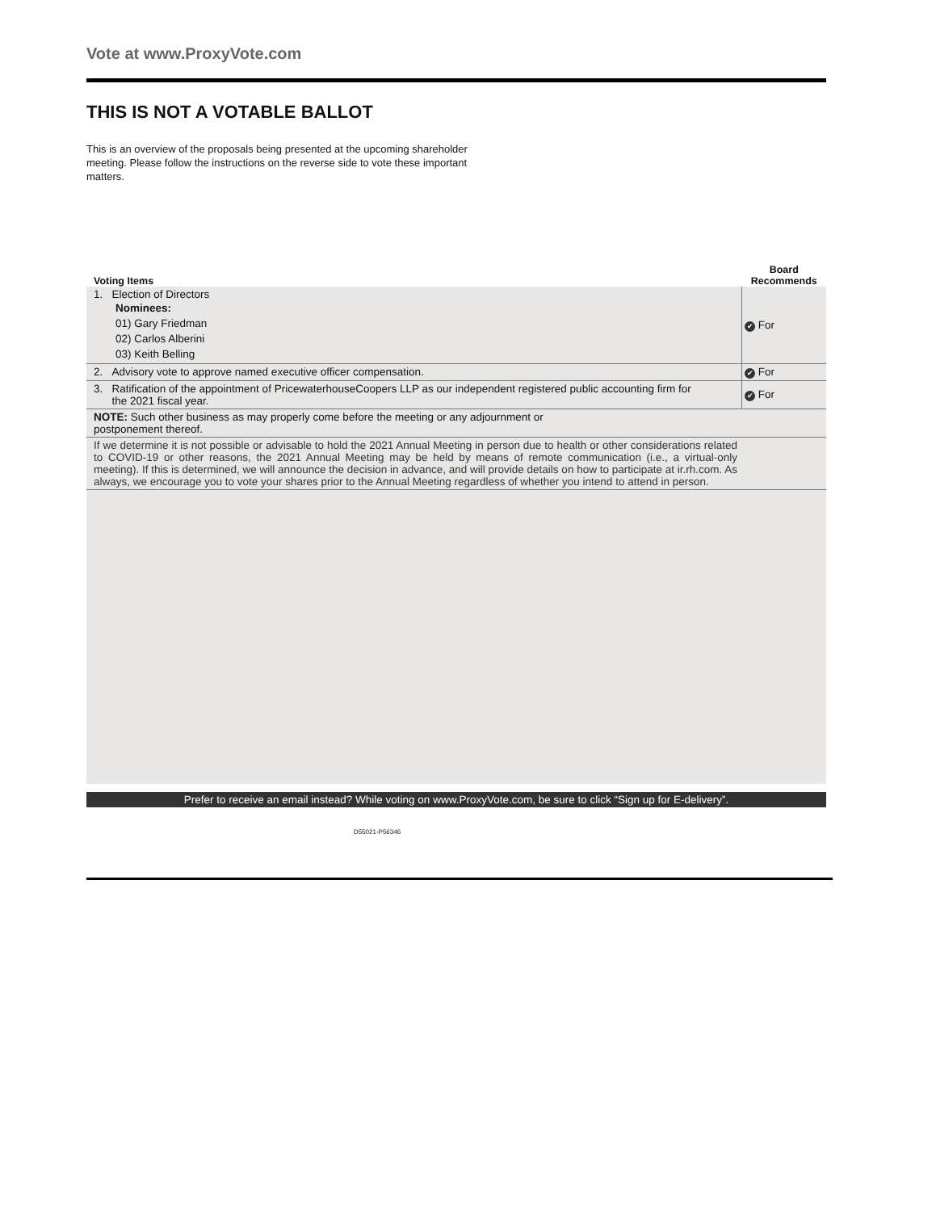Vote at www.ProxyVote.com
THIS IS NOT A VOTABLE BALLOT
This is an overview of the proposals being presented at the upcoming shareholder meeting. Please follow the instructions on the reverse side to vote these important matters.
| Voting Items | Board Recommends |
| --- | --- |
| 1. Election of Directors Nominees: 01) Gary Friedman 02) Carlos Alberini 03) Keith Belling | ✔ For |
| 2. Advisory vote to approve named executive officer compensation. | ✔ For |
| 3. Ratification of the appointment of PricewaterhouseCoopers LLP as our independent registered public accounting firm for the 2021 fiscal year. | ✔ For |
| NOTE: Such other business as may properly come before the meeting or any adjournment or postponement thereof. | |
| If we determine it is not possible or advisable to hold the 2021 Annual Meeting in person due to health or other considerations related to COVID-19 or other reasons, the 2021 Annual Meeting may be held by means of remote communication (i.e., a virtual-only meeting). If this is determined, we will announce the decision in advance, and will provide details on how to participate at ir.rh.com. As always, we encourage you to vote your shares prior to the Annual Meeting regardless of whether you intend to attend in person. | |
Prefer to receive an email instead? While voting on www.ProxyVote.com, be sure to click “Sign up for E-delivery”.
D55021-P56346